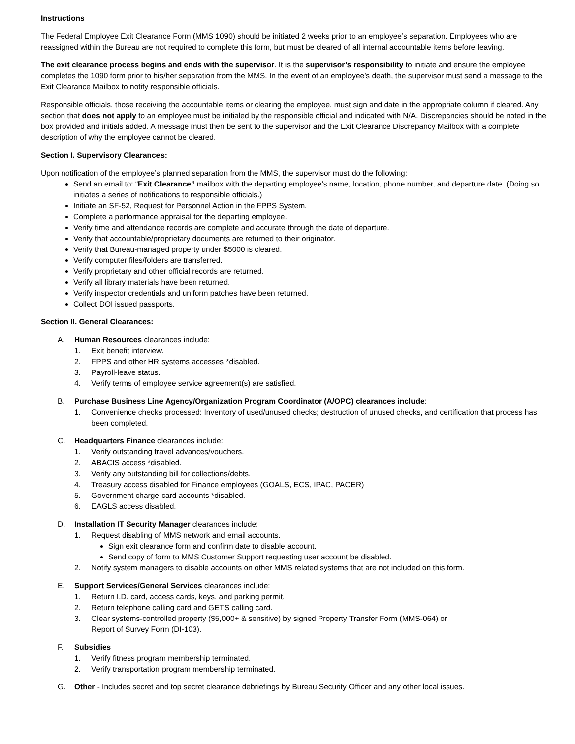Instructions
The Federal Employee Exit Clearance Form (MMS 1090) should be initiated 2 weeks prior to an employee’s separation. Employees who are reassigned within the Bureau are not required to complete this form, but must be cleared of all internal accountable items before leaving.
The exit clearance process begins and ends with the supervisor. It is the supervisor’s responsibility to initiate and ensure the employee completes the 1090 form prior to his/her separation from the MMS. In the event of an employee’s death, the supervisor must send a message to the Exit Clearance Mailbox to notify responsible officials.
Responsible officials, those receiving the accountable items or clearing the employee, must sign and date in the appropriate column if cleared. Any section that does not apply to an employee must be initialed by the responsible official and indicated with N/A. Discrepancies should be noted in the box provided and initials added. A message must then be sent to the supervisor and the Exit Clearance Discrepancy Mailbox with a complete description of why the employee cannot be cleared.
Section I. Supervisory Clearances:
Upon notification of the employee’s planned separation from the MMS, the supervisor must do the following:
Send an email to: “Exit Clearance” mailbox with the departing employee’s name, location, phone number, and departure date. (Doing so initiates a series of notifications to responsible officials.)
Initiate an SF-52, Request for Personnel Action in the FPPS System.
Complete a performance appraisal for the departing employee.
Verify time and attendance records are complete and accurate through the date of departure.
Verify that accountable/proprietary documents are returned to their originator.
Verify that Bureau-managed property under $5000 is cleared.
Verify computer files/folders are transferred.
Verify proprietary and other official records are returned.
Verify all library materials have been returned.
Verify inspector credentials and uniform patches have been returned.
Collect DOI issued passports.
Section II. General Clearances:
A. Human Resources clearances include:
1. Exit benefit interview.
2. FPPS and other HR systems accesses *disabled.
3. Payroll-leave status.
4. Verify terms of employee service agreement(s) are satisfied.
B. Purchase Business Line Agency/Organization Program Coordinator (A/OPC) clearances include:
1. Convenience checks processed: Inventory of used/unused checks; destruction of unused checks, and certification that process has been completed.
C. Headquarters Finance clearances include:
1. Verify outstanding travel advances/vouchers.
2. ABACIS access *disabled.
3. Verify any outstanding bill for collections/debts.
4. Treasury access disabled for Finance employees (GOALS, ECS, IPAC, PACER)
5. Government charge card accounts *disabled.
6. EAGLS access disabled.
D. Installation IT Security Manager clearances include:
1. Request disabling of MMS network and email accounts.
Sign exit clearance form and confirm date to disable account.
Send copy of form to MMS Customer Support requesting user account be disabled.
2. Notify system managers to disable accounts on other MMS related systems that are not included on this form.
E. Support Services/General Services clearances include:
1. Return I.D. card, access cards, keys, and parking permit.
2. Return telephone calling card and GETS calling card.
3. Clear systems-controlled property ($5,000+ & sensitive) by signed Property Transfer Form (MMS-064) or
Report of Survey Form (DI-103).
F. Subsidies
1. Verify fitness program membership terminated.
2. Verify transportation program membership terminated.
G. Other - Includes secret and top secret clearance debriefings by Bureau Security Officer and any other local issues.